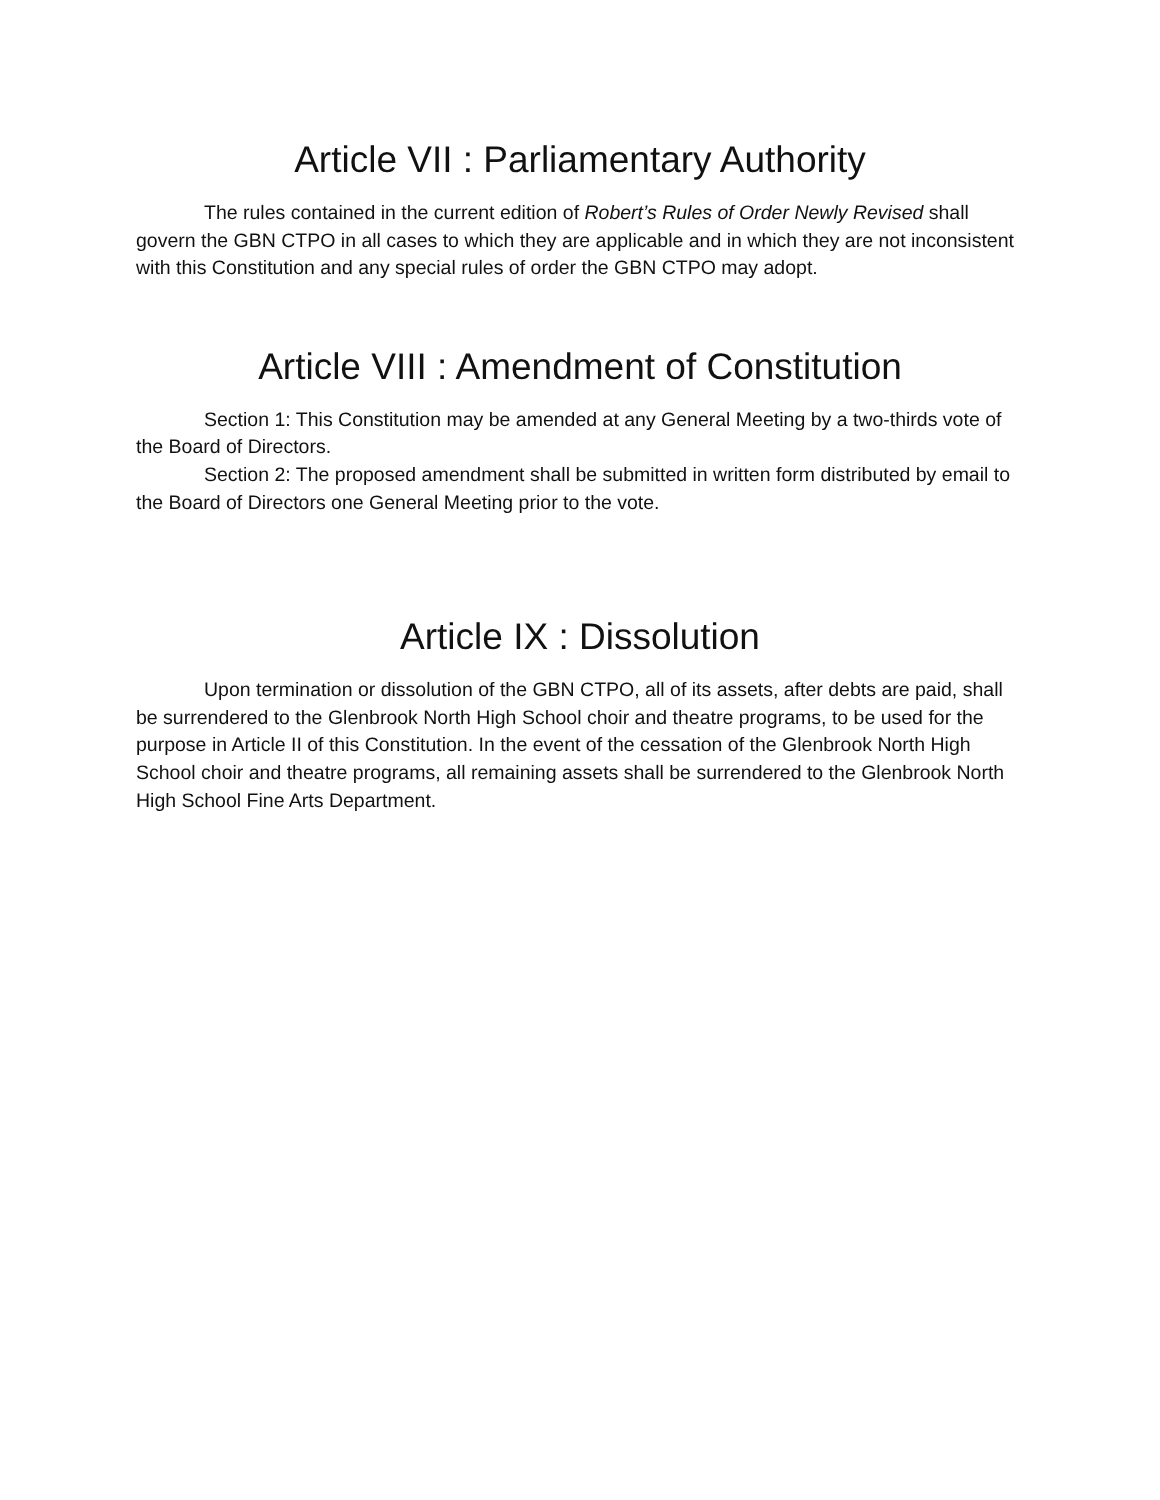Article VII : Parliamentary Authority
The rules contained in the current edition of Robert’s Rules of Order Newly Revised shall govern the GBN CTPO in all cases to which they are applicable and in which they are not inconsistent with this Constitution and any special rules of order the GBN CTPO may adopt.
Article VIII : Amendment of Constitution
Section 1: This Constitution may be amended at any General Meeting by a two-thirds vote of the Board of Directors.
Section 2: The proposed amendment shall be submitted in written form distributed by email to the Board of Directors one General Meeting prior to the vote.
Article IX : Dissolution
Upon termination or dissolution of the GBN CTPO, all of its assets, after debts are paid, shall be surrendered to the Glenbrook North High School choir and theatre programs, to be used for the purpose in Article II of this Constitution. In the event of the cessation of the Glenbrook North High School choir and theatre programs, all remaining assets shall be surrendered to the Glenbrook North High School Fine Arts Department.